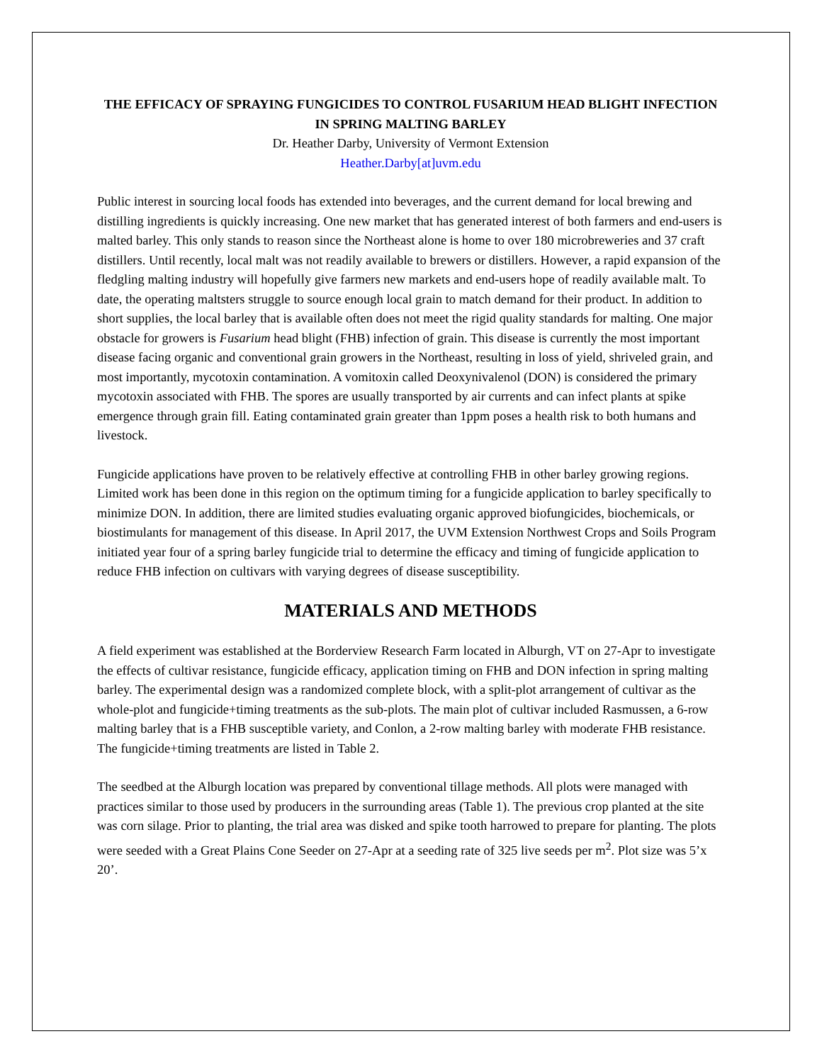THE EFFICACY OF SPRAYING FUNGICIDES TO CONTROL FUSARIUM HEAD BLIGHT INFECTION IN SPRING MALTING BARLEY
Dr. Heather Darby, University of Vermont Extension
Heather.Darby[at]uvm.edu
Public interest in sourcing local foods has extended into beverages, and the current demand for local brewing and distilling ingredients is quickly increasing. One new market that has generated interest of both farmers and end-users is malted barley. This only stands to reason since the Northeast alone is home to over 180 microbreweries and 37 craft distillers. Until recently, local malt was not readily available to brewers or distillers. However, a rapid expansion of the fledgling malting industry will hopefully give farmers new markets and end-users hope of readily available malt. To date, the operating maltsters struggle to source enough local grain to match demand for their product. In addition to short supplies, the local barley that is available often does not meet the rigid quality standards for malting. One major obstacle for growers is Fusarium head blight (FHB) infection of grain. This disease is currently the most important disease facing organic and conventional grain growers in the Northeast, resulting in loss of yield, shriveled grain, and most importantly, mycotoxin contamination. A vomitoxin called Deoxynivalenol (DON) is considered the primary mycotoxin associated with FHB. The spores are usually transported by air currents and can infect plants at spike emergence through grain fill. Eating contaminated grain greater than 1ppm poses a health risk to both humans and livestock.
Fungicide applications have proven to be relatively effective at controlling FHB in other barley growing regions. Limited work has been done in this region on the optimum timing for a fungicide application to barley specifically to minimize DON. In addition, there are limited studies evaluating organic approved biofungicides, biochemicals, or biostimulants for management of this disease. In April 2017, the UVM Extension Northwest Crops and Soils Program initiated year four of a spring barley fungicide trial to determine the efficacy and timing of fungicide application to reduce FHB infection on cultivars with varying degrees of disease susceptibility.
MATERIALS AND METHODS
A field experiment was established at the Borderview Research Farm located in Alburgh, VT on 27-Apr to investigate the effects of cultivar resistance, fungicide efficacy, application timing on FHB and DON infection in spring malting barley. The experimental design was a randomized complete block, with a split-plot arrangement of cultivar as the whole-plot and fungicide+timing treatments as the sub-plots. The main plot of cultivar included Rasmussen, a 6-row malting barley that is a FHB susceptible variety, and Conlon, a 2-row malting barley with moderate FHB resistance. The fungicide+timing treatments are listed in Table 2.
The seedbed at the Alburgh location was prepared by conventional tillage methods. All plots were managed with practices similar to those used by producers in the surrounding areas (Table 1). The previous crop planted at the site was corn silage. Prior to planting, the trial area was disked and spike tooth harrowed to prepare for planting. The plots were seeded with a Great Plains Cone Seeder on 27-Apr at a seeding rate of 325 live seeds per m<sup>2</sup>. Plot size was 5’x 20’.